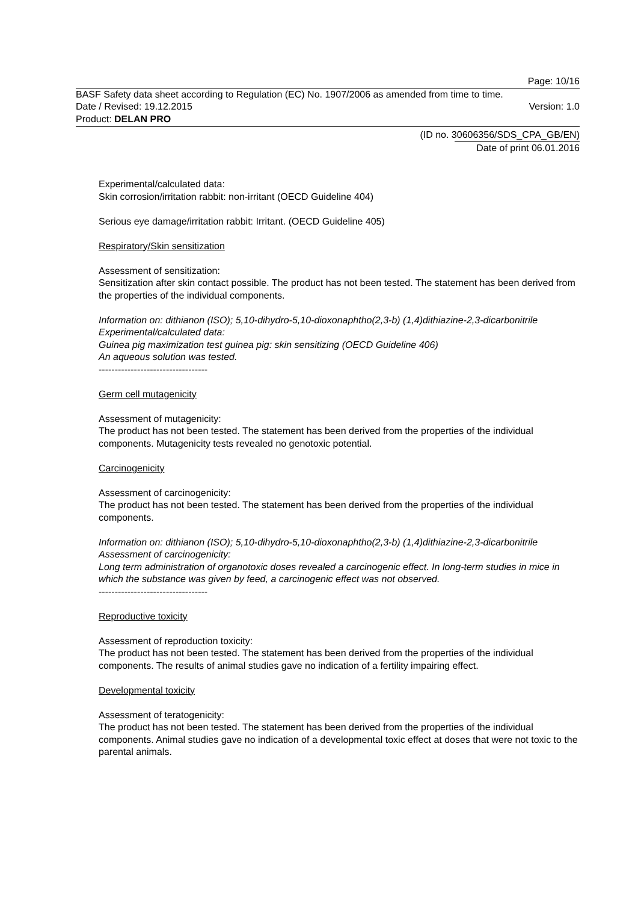Page: 10/16
BASF Safety data sheet according to Regulation (EC) No. 1907/2006 as amended from time to time.
Date / Revised: 19.12.2015 Version: 1.0
Product: DELAN PRO
(ID no. 30606356/SDS_CPA_GB/EN)
Date of print 06.01.2016
Experimental/calculated data:
Skin corrosion/irritation rabbit: non-irritant (OECD Guideline 404)
Serious eye damage/irritation rabbit: Irritant. (OECD Guideline 405)
Respiratory/Skin sensitization
Assessment of sensitization:
Sensitization after skin contact possible. The product has not been tested. The statement has been derived from the properties of the individual components.
Information on: dithianon (ISO); 5,10-dihydro-5,10-dioxonaphtho(2,3-b) (1,4)dithiazine-2,3-dicarbonitrile
Experimental/calculated data:
Guinea pig maximization test guinea pig: skin sensitizing (OECD Guideline 406)
An aqueous solution was tested.
----------------------------------
Germ cell mutagenicity
Assessment of mutagenicity:
The product has not been tested. The statement has been derived from the properties of the individual components. Mutagenicity tests revealed no genotoxic potential.
Carcinogenicity
Assessment of carcinogenicity:
The product has not been tested. The statement has been derived from the properties of the individual components.
Information on: dithianon (ISO); 5,10-dihydro-5,10-dioxonaphtho(2,3-b) (1,4)dithiazine-2,3-dicarbonitrile
Assessment of carcinogenicity:
Long term administration of organotoxic doses revealed a carcinogenic effect. In long-term studies in mice in which the substance was given by feed, a carcinogenic effect was not observed.
----------------------------------
Reproductive toxicity
Assessment of reproduction toxicity:
The product has not been tested. The statement has been derived from the properties of the individual components. The results of animal studies gave no indication of a fertility impairing effect.
Developmental toxicity
Assessment of teratogenicity:
The product has not been tested. The statement has been derived from the properties of the individual components. Animal studies gave no indication of a developmental toxic effect at doses that were not toxic to the parental animals.